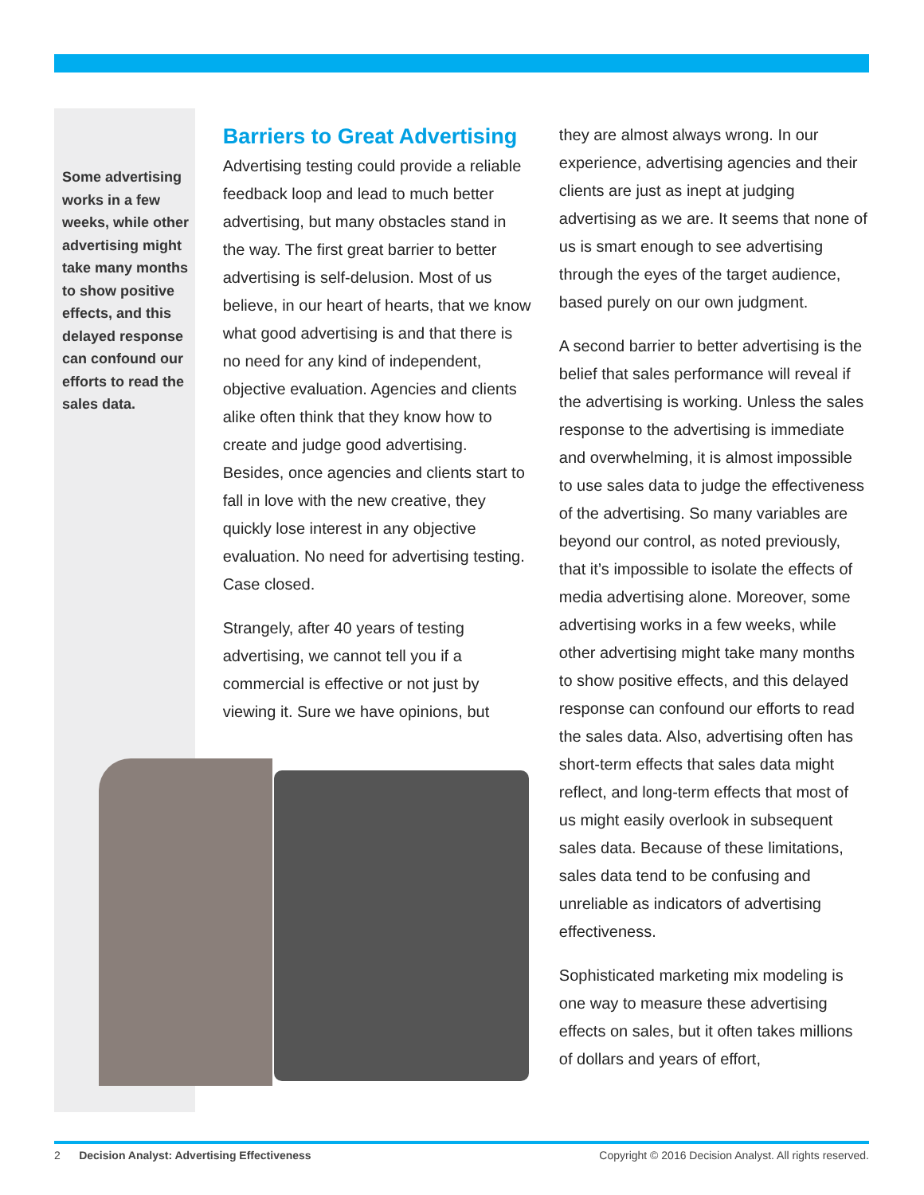Some advertising works in a few weeks, while other advertising might take many months to show positive effects, and this delayed response can confound our efforts to read the sales data.
Barriers to Great Advertising
Advertising testing could provide a reliable feedback loop and lead to much better advertising, but many obstacles stand in the way. The first great barrier to better advertising is self-delusion. Most of us believe, in our heart of hearts, that we know what good advertising is and that there is no need for any kind of independent, objective evaluation. Agencies and clients alike often think that they know how to create and judge good advertising. Besides, once agencies and clients start to fall in love with the new creative, they quickly lose interest in any objective evaluation. No need for advertising testing. Case closed.
Strangely, after 40 years of testing advertising, we cannot tell you if a commercial is effective or not just by viewing it. Sure we have opinions, but
they are almost always wrong. In our experience, advertising agencies and their clients are just as inept at judging advertising as we are. It seems that none of us is smart enough to see advertising through the eyes of the target audience, based purely on our own judgment.
A second barrier to better advertising is the belief that sales performance will reveal if the advertising is working. Unless the sales response to the advertising is immediate and overwhelming, it is almost impossible to use sales data to judge the effectiveness of the advertising. So many variables are beyond our control, as noted previously, that it’s impossible to isolate the effects of media advertising alone. Moreover, some advertising works in a few weeks, while other advertising might take many months to show positive effects, and this delayed response can confound our efforts to read the sales data. Also, advertising often has short-term effects that sales data might reflect, and long-term effects that most of us might easily overlook in subsequent sales data. Because of these limitations, sales data tend to be confusing and unreliable as indicators of advertising effectiveness.
Sophisticated marketing mix modeling is one way to measure these advertising effects on sales, but it often takes millions of dollars and years of effort,
2 Decision Analyst: Advertising Effectiveness Copyright © 2016 Decision Analyst. All rights reserved.